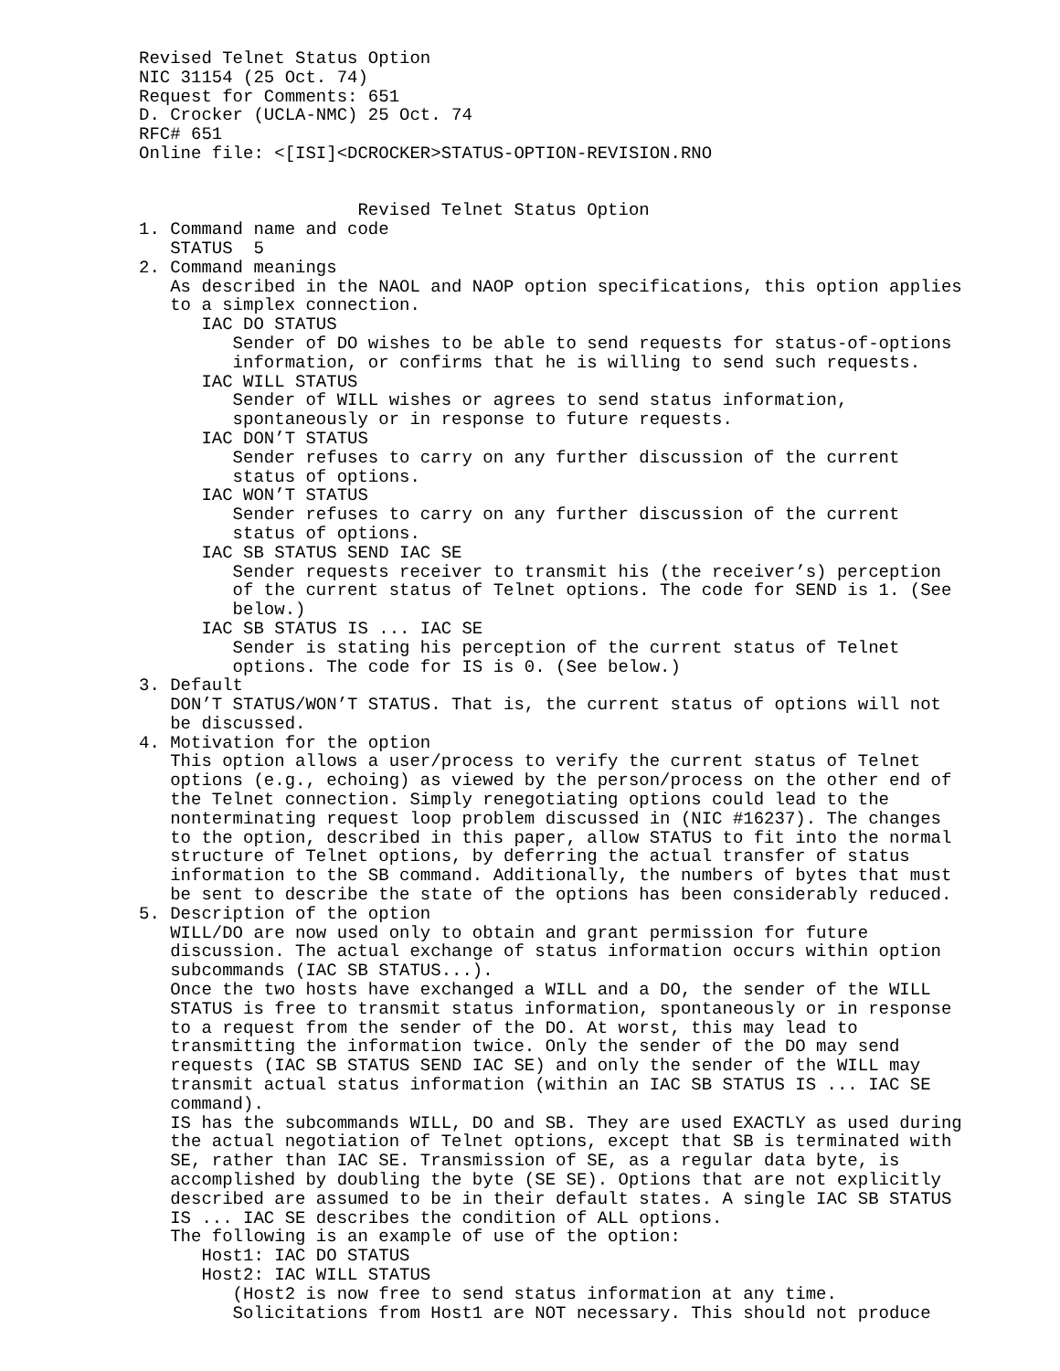Revised Telnet Status Option
NIC 31154 (25 Oct. 74)
Request for Comments: 651
D. Crocker (UCLA-NMC) 25 Oct. 74
RFC# 651
Online file: <[ISI]<DCROCKER>STATUS-OPTION-REVISION.RNO


                     Revised Telnet Status Option
1. Command name and code
   STATUS  5
2. Command meanings
   As described in the NAOL and NAOP option specifications, this option applies
   to a simplex connection.
      IAC DO STATUS
         Sender of DO wishes to be able to send requests for status-of-options
         information, or confirms that he is willing to send such requests.
      IAC WILL STATUS
         Sender of WILL wishes or agrees to send status information,
         spontaneously or in response to future requests.
      IAC DON’T STATUS
         Sender refuses to carry on any further discussion of the current
         status of options.
      IAC WON’T STATUS
         Sender refuses to carry on any further discussion of the current
         status of options.
      IAC SB STATUS SEND IAC SE
         Sender requests receiver to transmit his (the receiver’s) perception
         of the current status of Telnet options. The code for SEND is 1. (See
         below.)
      IAC SB STATUS IS ... IAC SE
         Sender is stating his perception of the current status of Telnet
         options. The code for IS is 0. (See below.)
3. Default
   DON’T STATUS/WON’T STATUS. That is, the current status of options will not
   be discussed.
4. Motivation for the option
   This option allows a user/process to verify the current status of Telnet
   options (e.g., echoing) as viewed by the person/process on the other end of
   the Telnet connection. Simply renegotiating options could lead to the
   nonterminating request loop problem discussed in (NIC #16237). The changes
   to the option, described in this paper, allow STATUS to fit into the normal
   structure of Telnet options, by deferring the actual transfer of status
   information to the SB command. Additionally, the numbers of bytes that must
   be sent to describe the state of the options has been considerably reduced.
5. Description of the option
   WILL/DO are now used only to obtain and grant permission for future
   discussion. The actual exchange of status information occurs within option
   subcommands (IAC SB STATUS...).
   Once the two hosts have exchanged a WILL and a DO, the sender of the WILL
   STATUS is free to transmit status information, spontaneously or in response
   to a request from the sender of the DO. At worst, this may lead to
   transmitting the information twice. Only the sender of the DO may send
   requests (IAC SB STATUS SEND IAC SE) and only the sender of the WILL may
   transmit actual status information (within an IAC SB STATUS IS ... IAC SE
   command).
   IS has the subcommands WILL, DO and SB. They are used EXACTLY as used during
   the actual negotiation of Telnet options, except that SB is terminated with
   SE, rather than IAC SE. Transmission of SE, as a regular data byte, is
   accomplished by doubling the byte (SE SE). Options that are not explicitly
   described are assumed to be in their default states. A single IAC SB STATUS
   IS ... IAC SE describes the condition of ALL options.
   The following is an example of use of the option:
      Host1: IAC DO STATUS
      Host2: IAC WILL STATUS
         (Host2 is now free to send status information at any time.
         Solicitations from Host1 are NOT necessary. This should not produce